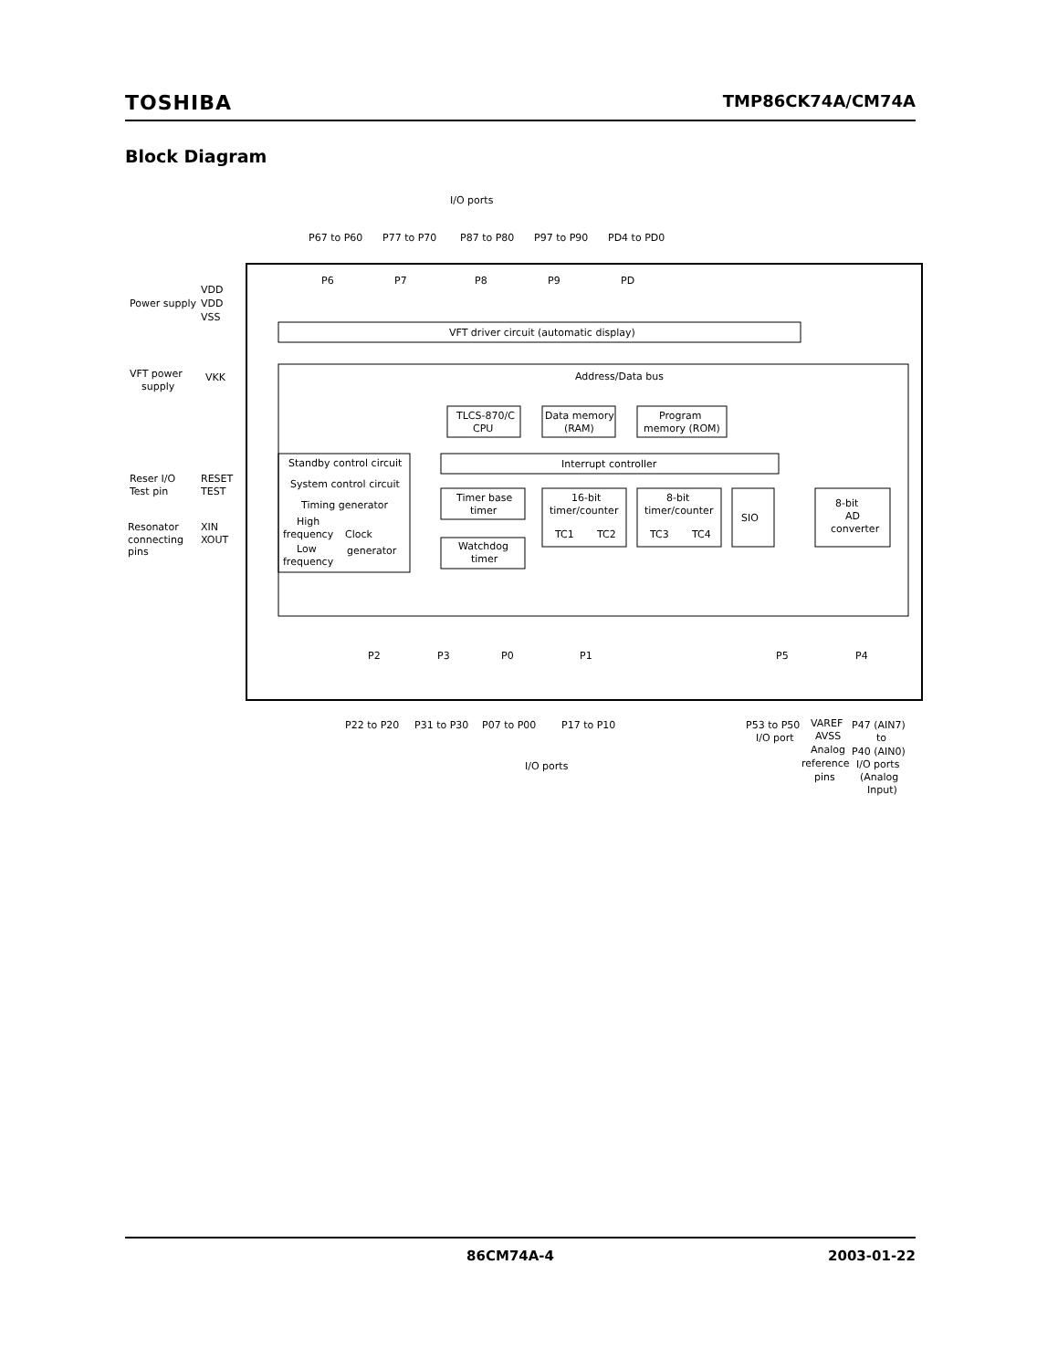TOSHIBA TMP86CK74A/CM74A
Block Diagram
I/O ports
P67 to P60
P77 to P70
P87 to P80
P97 to P90
PD4 to PD0
P6
P7
P8
P9
PD
VDD
Power supply
VDD
VSS
VFT driver circuit (automatic display)
VFT power
supply
VKK
Address/Data bus
TLCS-870/C
CPU
Data memory
(RAM)
Program
memory (ROM)
Standby control circuit
Interrupt controller
Reser I/O
RESET
System control circuit
Test pin
TEST
Timing generator
Timer base
timer
16-bit
timer/counter
8-bit
timer/counter
SIO
8-bit
AD
converter
Resonator
XIN
High
frequency
Clock
connecting
XOUT
TC1
TC2
TC3
TC4
pins
Low
frequency
generator
Watchdog
timer
P2
P3
P0
P1
P5
P4
P22 to P20
P31 to P30
P07 to P00
P17 to P10
P53 to P50
VAREF
P47 (AIN7)
I/O port
AVSS
to
Analog
P40 (AIN0)
I/O ports
reference
I/O ports
pins
(Analog
Input)
86CM74A-4 2003-01-22